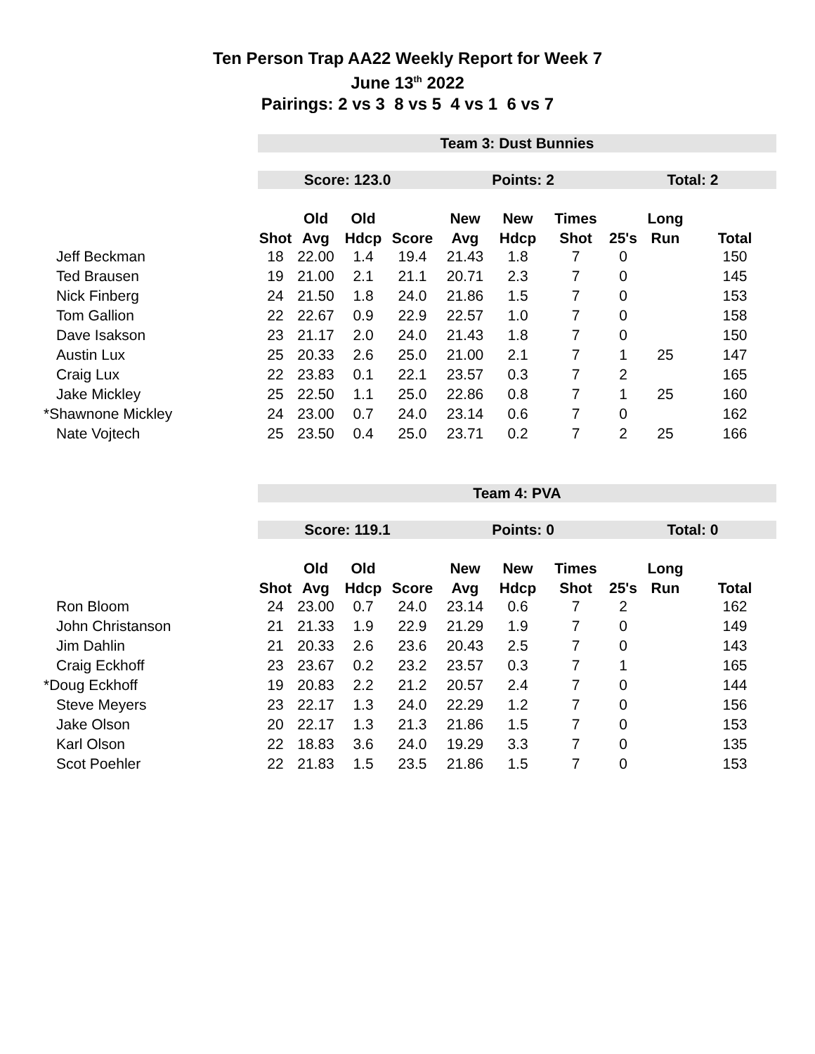Ten Person Trap AA22 Weekly Report for Week 7
June 13<sup>th</sup> 2022
Pairings: 2 vs 3 8 vs 5 4 vs 1 6 vs 7
| | Team 3: Dust Bunnies | | | | | | | | | |
| | Score: 123.0 | | | | Points: 2 | | | Total: 2 | | |
| | | Old | Old | | New | New | Times | | Long | |
| | Shot | Avg | Hdcp | Score | Avg | Hdcp | Shot | 25's | Run | Total |
| Jeff Beckman | 18 | 22.00 | 1.4 | 19.4 | 21.43 | 1.8 | 7 | 0 | | 150 |
| Ted Brausen | 19 | 21.00 | 2.1 | 21.1 | 20.71 | 2.3 | 7 | 0 | | 145 |
| Nick Finberg | 24 | 21.50 | 1.8 | 24.0 | 21.86 | 1.5 | 7 | 0 | | 153 |
| Tom Gallion | 22 | 22.67 | 0.9 | 22.9 | 22.57 | 1.0 | 7 | 0 | | 158 |
| Dave Isakson | 23 | 21.17 | 2.0 | 24.0 | 21.43 | 1.8 | 7 | 0 | | 150 |
| Austin Lux | 25 | 20.33 | 2.6 | 25.0 | 21.00 | 2.1 | 7 | 1 | 25 | 147 |
| Craig Lux | 22 | 23.83 | 0.1 | 22.1 | 23.57 | 0.3 | 7 | 2 | | 165 |
| Jake Mickley | 25 | 22.50 | 1.1 | 25.0 | 22.86 | 0.8 | 7 | 1 | 25 | 160 |
| *Shawnone Mickley | 24 | 23.00 | 0.7 | 24.0 | 23.14 | 0.6 | 7 | 0 | | 162 |
| Nate Vojtech | 25 | 23.50 | 0.4 | 25.0 | 23.71 | 0.2 | 7 | 2 | 25 | 166 |
| | Team 4: PVA | | | | | | | | | |
| | Score: 119.1 | | | | Points: 0 | | | Total: 0 | | |
| | | Old | Old | | New | New | Times | | Long | |
| | Shot | Avg | Hdcp | Score | Avg | Hdcp | Shot | 25's | Run | Total |
| Ron Bloom | 24 | 23.00 | 0.7 | 24.0 | 23.14 | 0.6 | 7 | 2 | | 162 |
| John Christanson | 21 | 21.33 | 1.9 | 22.9 | 21.29 | 1.9 | 7 | 0 | | 149 |
| Jim Dahlin | 21 | 20.33 | 2.6 | 23.6 | 20.43 | 2.5 | 7 | 0 | | 143 |
| Craig Eckhoff | 23 | 23.67 | 0.2 | 23.2 | 23.57 | 0.3 | 7 | 1 | | 165 |
| *Doug Eckhoff | 19 | 20.83 | 2.2 | 21.2 | 20.57 | 2.4 | 7 | 0 | | 144 |
| Steve Meyers | 23 | 22.17 | 1.3 | 24.0 | 22.29 | 1.2 | 7 | 0 | | 156 |
| Jake Olson | 20 | 22.17 | 1.3 | 21.3 | 21.86 | 1.5 | 7 | 0 | | 153 |
| Karl Olson | 22 | 18.83 | 3.6 | 24.0 | 19.29 | 3.3 | 7 | 0 | | 135 |
| Scot Poehler | 22 | 21.83 | 1.5 | 23.5 | 21.86 | 1.5 | 7 | 0 | | 153 |